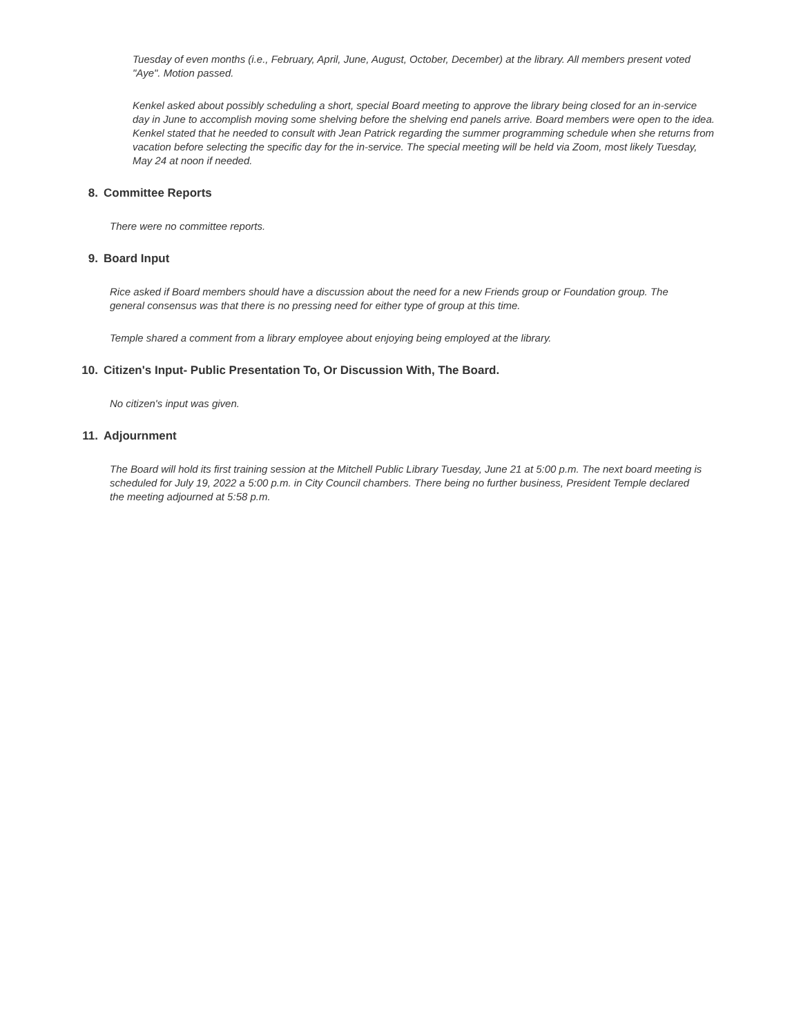Tuesday of even months (i.e., February, April, June, August, October, December) at the library. All members present voted "Aye". Motion passed.
Kenkel asked about possibly scheduling a short, special Board meeting to approve the library being closed for an in-service day in June to accomplish moving some shelving before the shelving end panels arrive. Board members were open to the idea. Kenkel stated that he needed to consult with Jean Patrick regarding the summer programming schedule when she returns from vacation before selecting the specific day for the in-service. The special meeting will be held via Zoom, most likely Tuesday, May 24 at noon if needed.
8. Committee Reports
There were no committee reports.
9. Board Input
Rice asked if Board members should have a discussion about the need for a new Friends group or Foundation group. The general consensus was that there is no pressing need for either type of group at this time.
Temple shared a comment from a library employee about enjoying being employed at the library.
10. Citizen's Input- Public Presentation To, Or Discussion With, The Board.
No citizen's input was given.
11. Adjournment
The Board will hold its first training session at the Mitchell Public Library Tuesday, June 21 at 5:00 p.m. The next board meeting is scheduled for July 19, 2022 a 5:00 p.m. in City Council chambers. There being no further business, President Temple declared the meeting adjourned at 5:58 p.m.